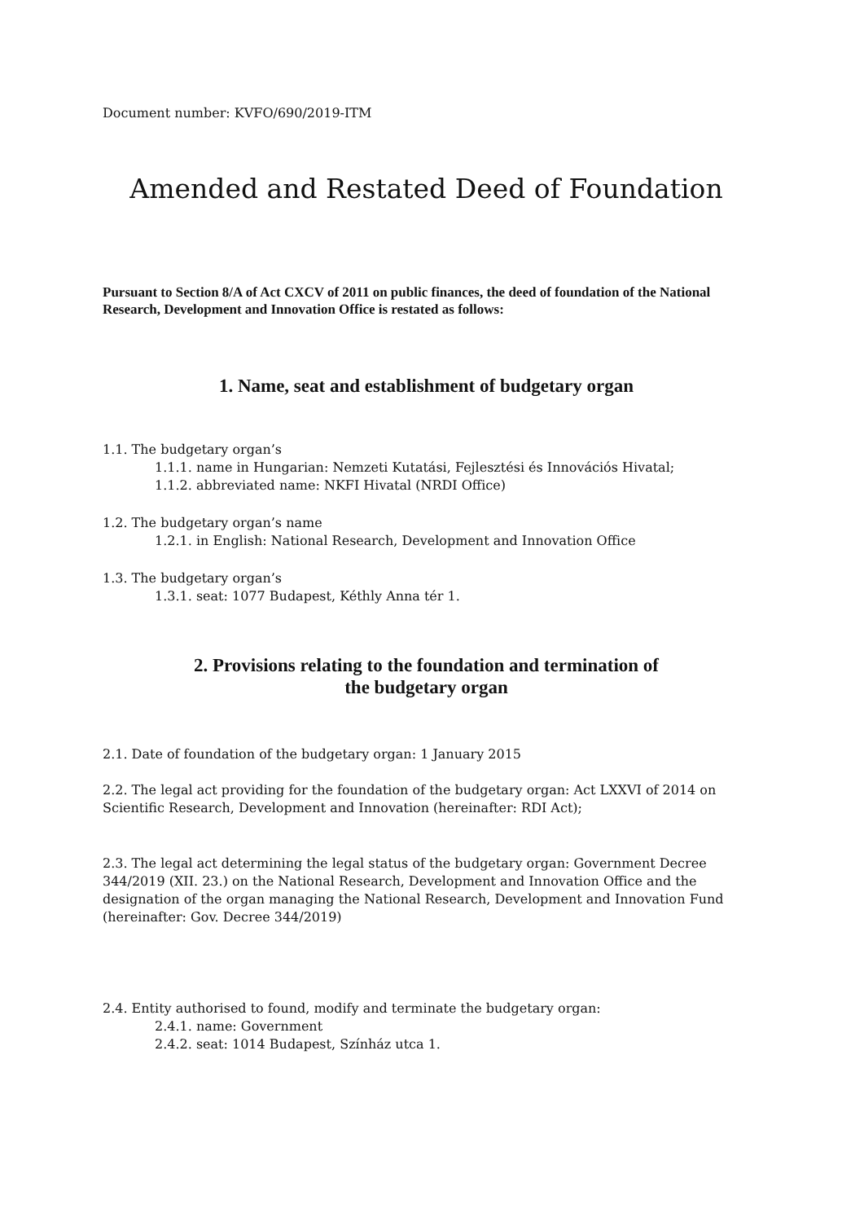Document number: KVFO/690/2019-ITM
Amended and Restated Deed of Foundation
Pursuant to Section 8/A of Act CXCV of 2011 on public finances, the deed of foundation of the National Research, Development and Innovation Office is restated as follows:
1. Name, seat and establishment of budgetary organ
1.1. The budgetary organ’s
1.1.1. name in Hungarian: Nemzeti Kutatási, Fejlesztési és Innovációs Hivatal;
1.1.2. abbreviated name: NKFI Hivatal (NRDI Office)
1.2. The budgetary organ’s name
1.2.1. in English: National Research, Development and Innovation Office
1.3. The budgetary organ’s
1.3.1. seat: 1077 Budapest, Kéthly Anna tér 1.
2. Provisions relating to the foundation and termination of
the budgetary organ
2.1. Date of foundation of the budgetary organ: 1 January 2015
2.2. The legal act providing for the foundation of the budgetary organ: Act LXXVI of 2014 on Scientific Research, Development and Innovation (hereinafter: RDI Act);
2.3. The legal act determining the legal status of the budgetary organ: Government Decree 344/2019 (XII. 23.) on the National Research, Development and Innovation Office and the designation of the organ managing the National Research, Development and Innovation Fund (hereinafter: Gov. Decree 344/2019)
2.4. Entity authorised to found, modify and terminate the budgetary organ:
2.4.1. name: Government
2.4.2. seat: 1014 Budapest, Színház utca 1.